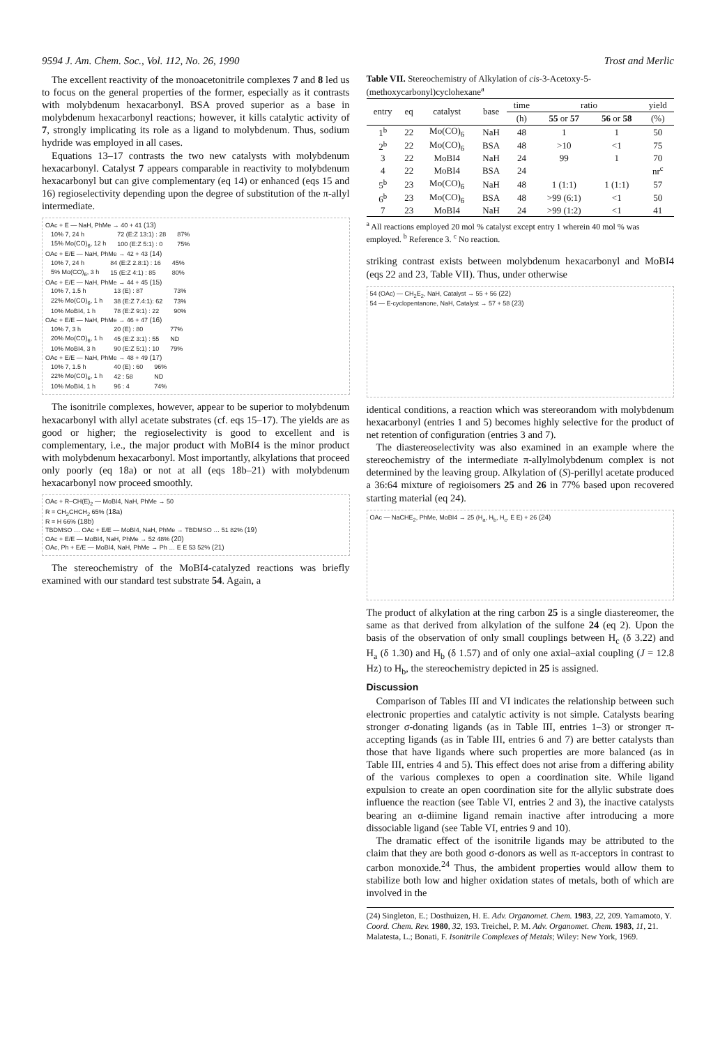9594 J. Am. Chem. Soc., Vol. 112, No. 26, 1990 Trost and Merlic
The excellent reactivity of the monoacetonitrile complexes 7 and 8 led us to focus on the general properties of the former, especially as it contrasts with molybdenum hexacarbonyl. BSA proved superior as a base in molybdenum hexacarbonyl reactions; however, it kills catalytic activity of 7, strongly implicating its role as a ligand to molybdenum. Thus, sodium hydride was employed in all cases.
Equations 13–17 contrasts the two new catalysts with molybdenum hexacarbonyl. Catalyst 7 appears comparable in reactivity to molybdenum hexacarbonyl but can give complementary (eq 14) or enhanced (eqs 15 and 16) regioselectivity depending upon the degree of substitution of the π-allyl intermediate.
OAc + E — NaH, PhMe → 40 + 41 (13)
| 10% 7, 24 h | 72 (E:Z 13:1) : 28 | 87% |
| 15% Mo(CO)<sub>6</sub>, 12 h | 100 (E:Z 5:1) : 0 | 75% |
OAc + E/E — NaH, PhMe → 42 + 43 (14)
| 10% 7, 24 h | 84 (E:Z 2.8:1) : 16 | 45% |
| 5% Mo(CO)<sub>6</sub>, 3 h | 15 (E:Z 4:1) : 85 | 80% |
OAc + E/E — NaH, PhMe → 44 + 45 (15)
| 10% 7, 1.5 h | 13 (E) : 87 | 73% |
| 22% Mo(CO)<sub>6</sub>, 1 h | 38 (E:Z 7.4:1): 62 | 73% |
| 10% MoBI4, 1 h | 78 (E:Z 9:1) : 22 | 90% |
OAc + E/E — NaH, PhMe → 46 + 47 (16)
| 10% 7, 3 h | 20 (E) : 80 | 77% |
| 20% Mo(CO)<sub>6</sub>, 1 h | 45 (E:Z 3:1) : 55 | ND |
| 10% MoBI4, 3 h | 90 (E:Z 5:1) : 10 | 79% |
OAc + E/E — NaH, PhMe → 48 + 49 (17)
| 10% 7, 1.5 h | 40 (E) : 60 | 96% |
| 22% Mo(CO)<sub>6</sub>, 1 h | 42 : 58 | ND |
| 10% MoBI4, 1 h | 96 : 4 | 74% |
The isonitrile complexes, however, appear to be superior to molybdenum hexacarbonyl with allyl acetate substrates (cf. eqs 15–17). The yields are as good or higher; the regioselectivity is good to excellent and is complementary, i.e., the major product with MoBI4 is the minor product with molybdenum hexacarbonyl. Most importantly, alkylations that proceed only poorly (eq 18a) or not at all (eqs 18b–21) with molybdenum hexacarbonyl now proceed smoothly.
OAc + R–CH(E)<sub>2</sub> — MoBI4, NaH, PhMe → 50
R = CH<sub>2</sub>CHCH<sub>2</sub> 65% (18a)
R = H 66% (18b)
TBDMSO … OAc + E/E — MoBI4, NaH, PhMe → TBDMSO … 51 82% (19)
OAc + E/E — MoBI4, NaH, PhMe → 52 48% (20)
OAc, Ph + E/E — MoBI4, NaH, PhMe → Ph … E E 53 52% (21)
The stereochemistry of the MoBI4-catalyzed reactions was briefly examined with our standard test substrate 54. Again, a
Table VII. Stereochemistry of Alkylation of cis-3-Acetoxy-5-(methoxycarbonyl)cyclohexane<sup>a</sup>
| entry | eq | catalyst | base | time | ratio | | yield |
| --- | --- | --- | --- | --- | --- | --- | --- |
| | | | | (h) | 55 or 57 | 56 or 58 | (%) |
| 1<sup>b</sup> | 22 | Mo(CO)<sub>6</sub> | NaH | 48 | 1 | 1 | 50 |
| 2<sup>b</sup> | 22 | Mo(CO)<sub>6</sub> | BSA | 48 | >10 | <1 | 75 |
| 3 | 22 | MoBI4 | NaH | 24 | 99 | 1 | 70 |
| 4 | 22 | MoBI4 | BSA | 24 | | | nr<sup>c</sup> |
| 5<sup>b</sup> | 23 | Mo(CO)<sub>6</sub> | NaH | 48 | 1 (1:1) | 1 (1:1) | 57 |
| 6<sup>b</sup> | 23 | Mo(CO)<sub>6</sub> | BSA | 48 | >99 (6:1) | <1 | 50 |
| 7 | 23 | MoBI4 | NaH | 24 | >99 (1:2) | <1 | 41 |
<sup>a</sup> All reactions employed 20 mol % catalyst except entry 1 wherein 40 mol % was employed. <sup>b</sup> Reference 3. <sup>c</sup> No reaction.
striking contrast exists between molybdenum hexacarbonyl and MoBI4 (eqs 22 and 23, Table VII). Thus, under otherwise
54 (OAc) — CH<sub>2</sub>E<sub>2</sub>, NaH, Catalyst → 55 + 56 (22)
54 — E-cyclopentanone, NaH, Catalyst → 57 + 58 (23)
identical conditions, a reaction which was stereorandom with molybdenum hexacarbonyl (entries 1 and 5) becomes highly selective for the product of net retention of configuration (entries 3 and 7).
The diastereoselectivity was also examined in an example where the stereochemistry of the intermediate π-allylmolybdenum complex is not determined by the leaving group. Alkylation of (S)-perillyl acetate produced a 36:64 mixture of regioisomers 25 and 26 in 77% based upon recovered starting material (eq 24).
OAc — NaCHE<sub>2</sub>, PhMe, MoBI4 → 25 (H<sub>a</sub>, H<sub>b</sub>, H<sub>c</sub>, E E) + 26 (24)
The product of alkylation at the ring carbon 25 is a single diastereomer, the same as that derived from alkylation of the sulfone 24 (eq 2). Upon the basis of the observation of only small couplings between H<sub>c</sub> (δ 3.22) and H<sub>a</sub> (δ 1.30) and H<sub>b</sub> (δ 1.57) and of only one axial–axial coupling (J = 12.8 Hz) to H<sub>b</sub>, the stereochemistry depicted in 25 is assigned.
Discussion
Comparison of Tables III and VI indicates the relationship between such electronic properties and catalytic activity is not simple. Catalysts bearing stronger σ-donating ligands (as in Table III, entries 1–3) or stronger π-accepting ligands (as in Table III, entries 6 and 7) are better catalysts than those that have ligands where such properties are more balanced (as in Table III, entries 4 and 5). This effect does not arise from a differing ability of the various complexes to open a coordination site. While ligand expulsion to create an open coordination site for the allylic substrate does influence the reaction (see Table VI, entries 2 and 3), the inactive catalysts bearing an α-diimine ligand remain inactive after introducing a more dissociable ligand (see Table VI, entries 9 and 10).
The dramatic effect of the isonitrile ligands may be attributed to the claim that they are both good σ-donors as well as π-acceptors in contrast to carbon monoxide.<sup>24</sup> Thus, the ambident properties would allow them to stabilize both low and higher oxidation states of metals, both of which are involved in the
(24) Singleton, E.; Dosthuizen, H. E. Adv. Organomet. Chem. 1983, 22, 209. Yamamoto, Y. Coord. Chem. Rev. 1980, 32, 193. Treichel, P. M. Adv. Organomet. Chem. 1983, 11, 21. Malatesta, L.; Bonati, F. Isonitrile Complexes of Metals; Wiley: New York, 1969.